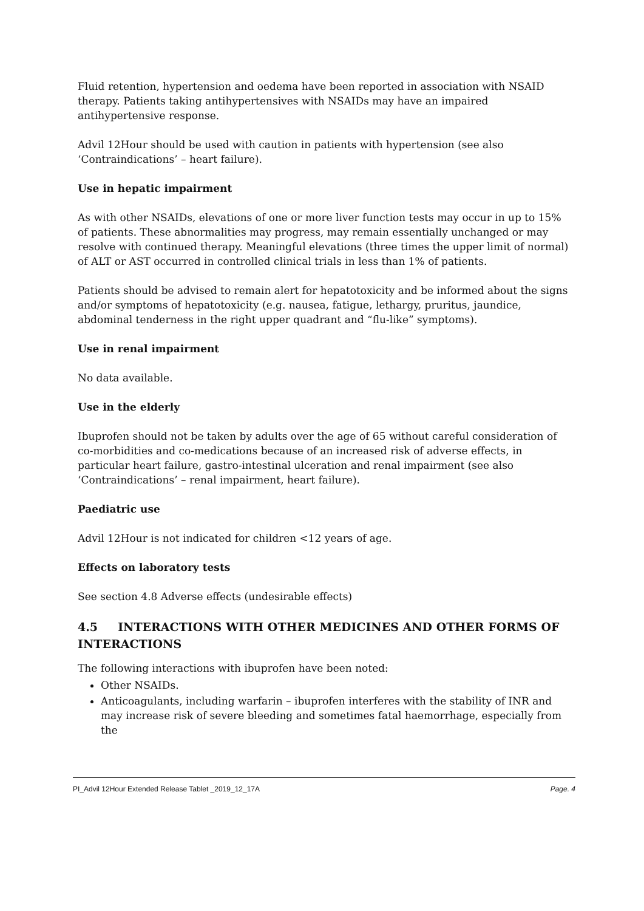Fluid retention, hypertension and oedema have been reported in association with NSAID therapy. Patients taking antihypertensives with NSAIDs may have an impaired antihypertensive response.
Advil 12Hour should be used with caution in patients with hypertension (see also ‘Contraindications’ – heart failure).
Use in hepatic impairment
As with other NSAIDs, elevations of one or more liver function tests may occur in up to 15% of patients. These abnormalities may progress, may remain essentially unchanged or may resolve with continued therapy. Meaningful elevations (three times the upper limit of normal) of ALT or AST occurred in controlled clinical trials in less than 1% of patients.
Patients should be advised to remain alert for hepatotoxicity and be informed about the signs and/or symptoms of hepatotoxicity (e.g. nausea, fatigue, lethargy, pruritus, jaundice, abdominal tenderness in the right upper quadrant and “flu-like” symptoms).
Use in renal impairment
No data available.
Use in the elderly
Ibuprofen should not be taken by adults over the age of 65 without careful consideration of co-morbidities and co-medications because of an increased risk of adverse effects, in particular heart failure, gastro-intestinal ulceration and renal impairment (see also ‘Contraindications’ – renal impairment, heart failure).
Paediatric use
Advil 12Hour is not indicated for children <12 years of age.
Effects on laboratory tests
See section 4.8 Adverse effects (undesirable effects)
4.5 INTERACTIONS WITH OTHER MEDICINES AND OTHER FORMS OF INTERACTIONS
The following interactions with ibuprofen have been noted:
Other NSAIDs.
Anticoagulants, including warfarin – ibuprofen interferes with the stability of INR and may increase risk of severe bleeding and sometimes fatal haemorrhage, especially from the
PI_Advil 12Hour Extended Release Tablet _2019_12_17A Page. 4